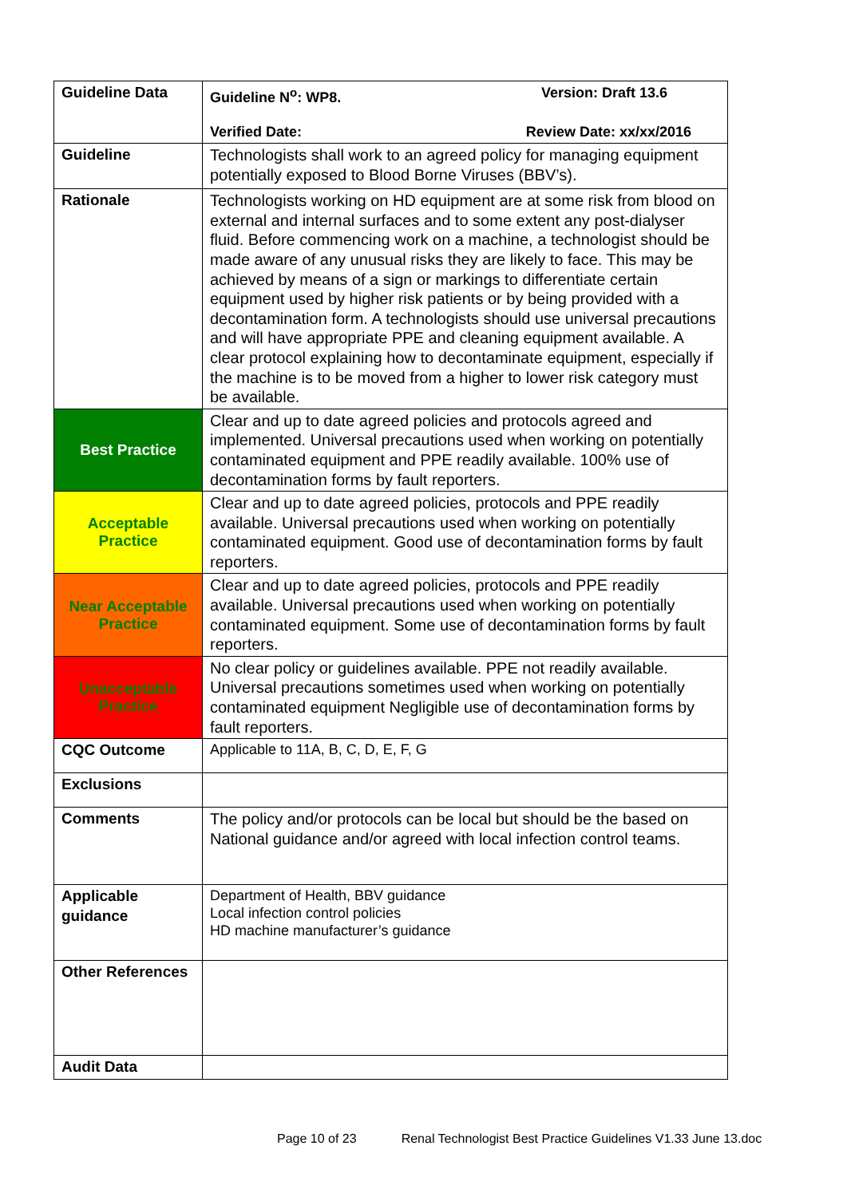| Guideline Data | Guideline N<sup>o</sup>: WP8. Version: Draft 13.6 Verified Date: Review Date: xx/xx/2016 |
| Guideline | Technologists shall work to an agreed policy for managing equipment potentially exposed to Blood Borne Viruses (BBV’s). |
| Rationale | Technologists working on HD equipment are at some risk from blood on external and internal surfaces and to some extent any post-dialyser fluid. Before commencing work on a machine, a technologist should be made aware of any unusual risks they are likely to face. This may be achieved by means of a sign or markings to differentiate certain equipment used by higher risk patients or by being provided with a decontamination form. A technologists should use universal precautions and will have appropriate PPE and cleaning equipment available. A clear protocol explaining how to decontaminate equipment, especially if the machine is to be moved from a higher to lower risk category must be available. |
| Best Practice | Clear and up to date agreed policies and protocols agreed and implemented. Universal precautions used when working on potentially contaminated equipment and PPE readily available. 100% use of decontamination forms by fault reporters. |
| Acceptable Practice | Clear and up to date agreed policies, protocols and PPE readily available. Universal precautions used when working on potentially contaminated equipment. Good use of decontamination forms by fault reporters. |
| Near Acceptable Practice | Clear and up to date agreed policies, protocols and PPE readily available. Universal precautions used when working on potentially contaminated equipment. Some use of decontamination forms by fault reporters. |
| Unacceptable Practice | No clear policy or guidelines available. PPE not readily available. Universal precautions sometimes used when working on potentially contaminated equipment Negligible use of decontamination forms by fault reporters. |
| CQC Outcome | Applicable to 11A, B, C, D, E, F, G |
| Exclusions | |
| Comments | The policy and/or protocols can be local but should be the based on National guidance and/or agreed with local infection control teams. |
| Applicable guidance | Department of Health, BBV guidance Local infection control policies HD machine manufacturer’s guidance |
| Other References | |
| Audit Data | |
Page 10 of 23 Renal Technologist Best Practice Guidelines V1.33 June 13.doc